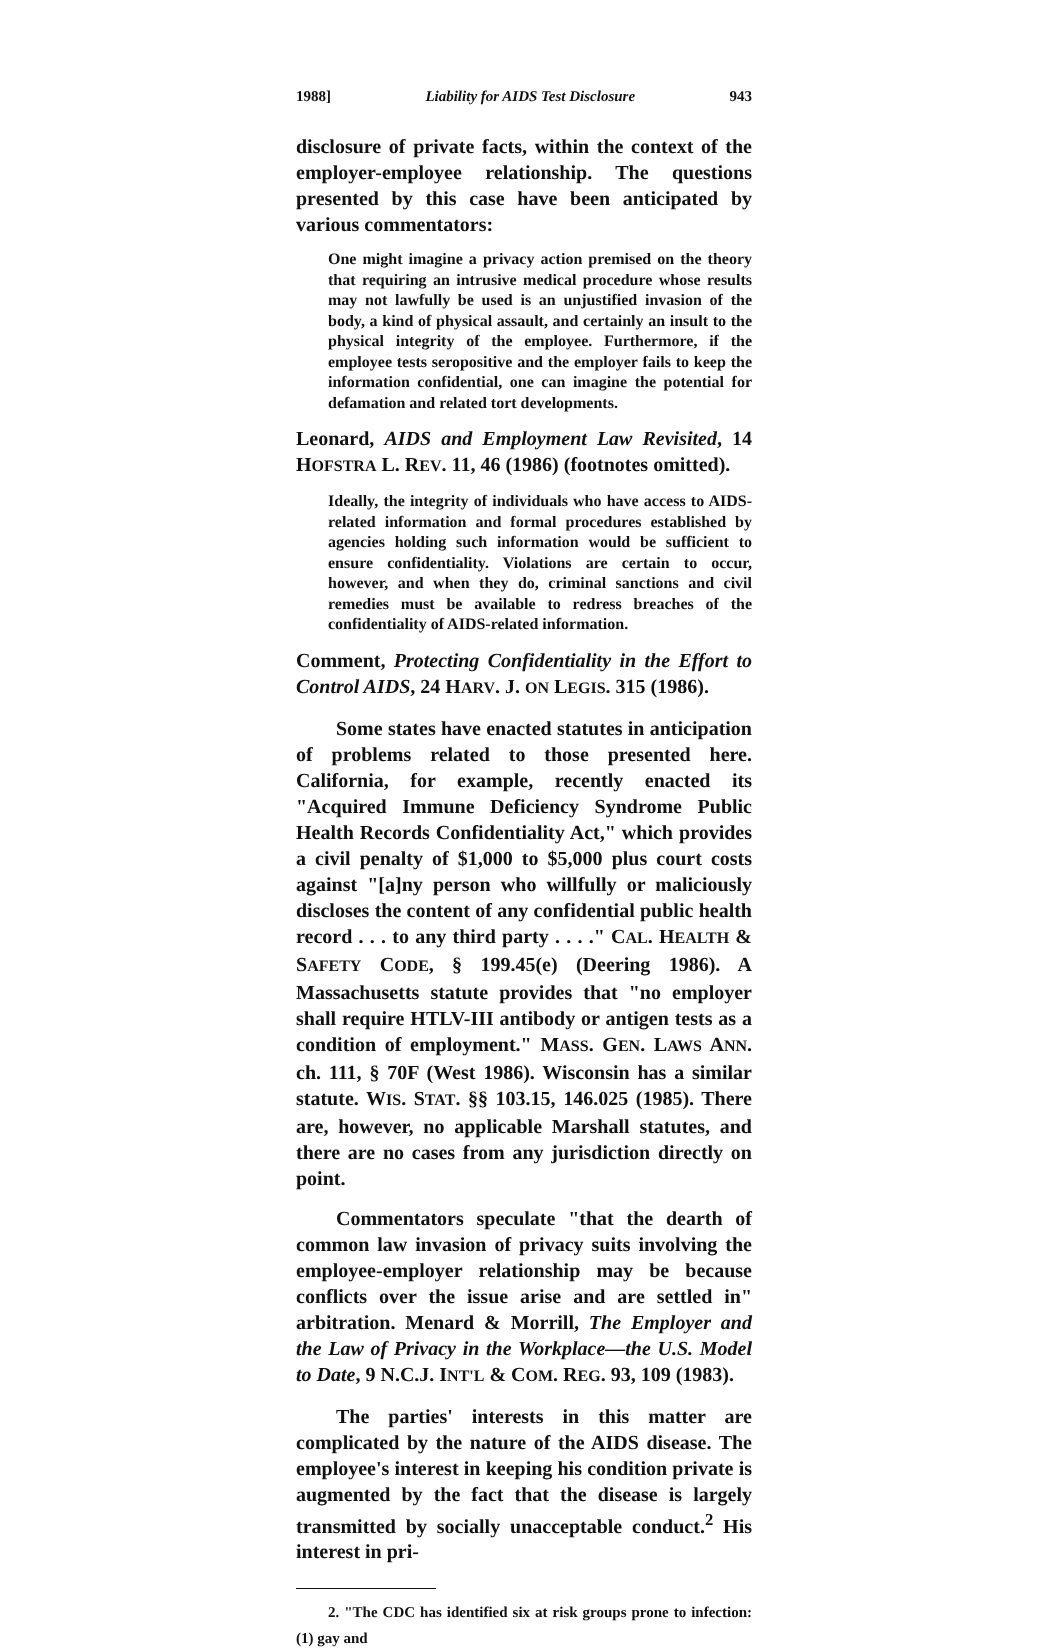1988] Liability for AIDS Test Disclosure 943
disclosure of private facts, within the context of the employer-employee relationship. The questions presented by this case have been anticipated by various commentators:
One might imagine a privacy action premised on the theory that requiring an intrusive medical procedure whose results may not lawfully be used is an unjustified invasion of the body, a kind of physical assault, and certainly an insult to the physical integrity of the employee. Furthermore, if the employee tests seropositive and the employer fails to keep the information confidential, one can imagine the potential for defamation and related tort developments.
Leonard, AIDS and Employment Law Revisited, 14 HOFSTRA L. REV. 11, 46 (1986) (footnotes omitted).
Ideally, the integrity of individuals who have access to AIDS-related information and formal procedures established by agencies holding such information would be sufficient to ensure confidentiality. Violations are certain to occur, however, and when they do, criminal sanctions and civil remedies must be available to redress breaches of the confidentiality of AIDS-related information.
Comment, Protecting Confidentiality in the Effort to Control AIDS, 24 HARV. J. ON LEGIS. 315 (1986).
Some states have enacted statutes in anticipation of problems related to those presented here. California, for example, recently enacted its "Acquired Immune Deficiency Syndrome Public Health Records Confidentiality Act," which provides a civil penalty of $1,000 to $5,000 plus court costs against "[a]ny person who willfully or maliciously discloses the content of any confidential public health record . . . to any third party . . . ." CAL. HEALTH & SAFETY CODE, § 199.45(e) (Deering 1986). A Massachusetts statute provides that "no employer shall require HTLV-III antibody or antigen tests as a condition of employment." MASS. GEN. LAWS ANN. ch. 111, § 70F (West 1986). Wisconsin has a similar statute. WIS. STAT. §§ 103.15, 146.025 (1985). There are, however, no applicable Marshall statutes, and there are no cases from any jurisdiction directly on point.
Commentators speculate "that the dearth of common law invasion of privacy suits involving the employee-employer relationship may be because conflicts over the issue arise and are settled in" arbitration. Menard & Morrill, The Employer and the Law of Privacy in the Workplace—the U.S. Model to Date, 9 N.C.J. INT'L & COM. REG. 93, 109 (1983).
The parties' interests in this matter are complicated by the nature of the AIDS disease. The employee's interest in keeping his condition private is augmented by the fact that the disease is largely transmitted by socially unacceptable conduct.<sup>2</sup> His interest in pri-
2. "The CDC has identified six at risk groups prone to infection: (1) gay and